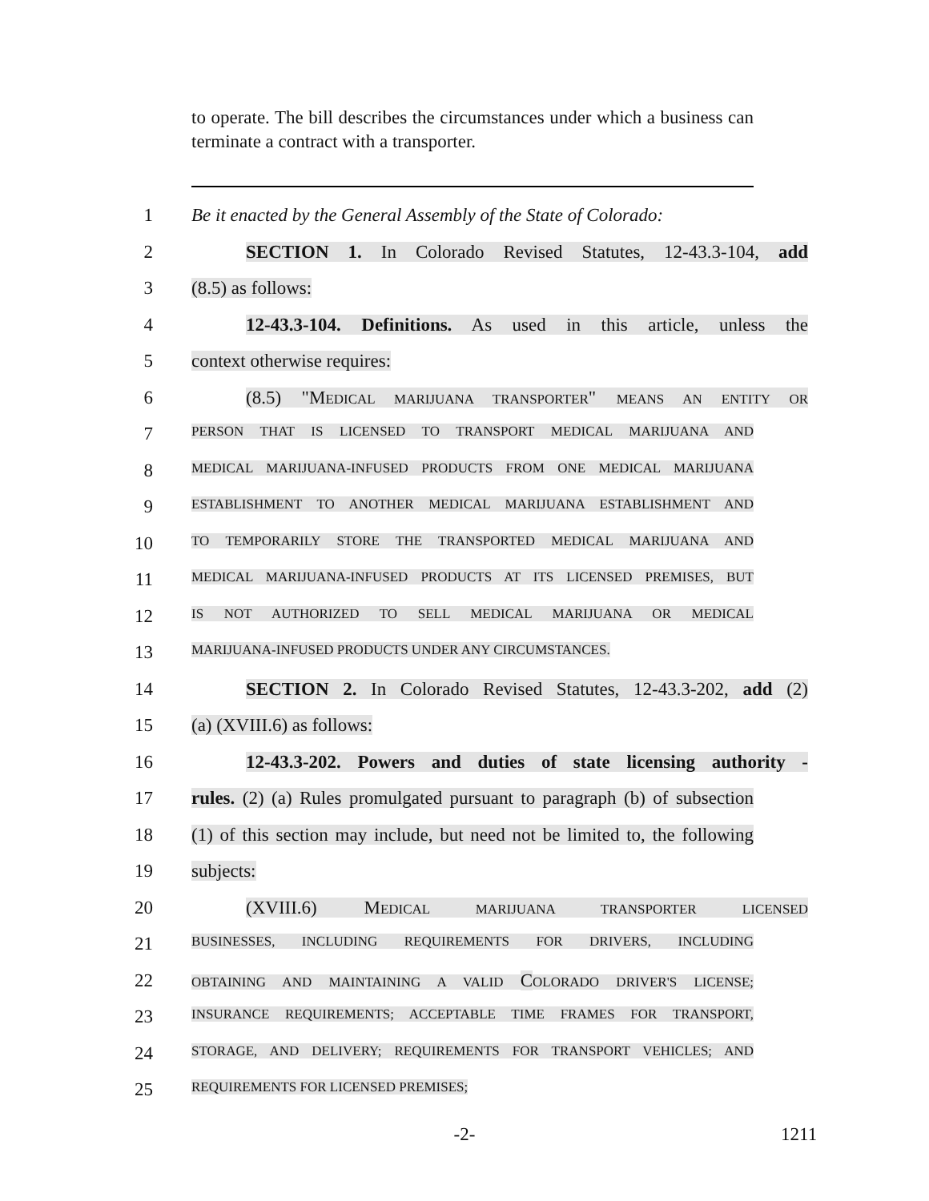to operate. The bill describes the circumstances under which a business can terminate a contract with a transporter.
1 Be it enacted by the General Assembly of the State of Colorado:
2 SECTION 1. In Colorado Revised Statutes, 12-43.3-104, add
3 (8.5) as follows:
4 12-43.3-104. Definitions. As used in this article, unless the
5 context otherwise requires:
6 (8.5) "MEDICAL MARIJUANA TRANSPORTER" MEANS AN ENTITY OR
7
PERSON THAT IS LICENSED TO TRANSPORT MEDICAL MARIJUANA AND
8
MEDICAL MARIJUANA-INFUSED PRODUCTS FROM ONE MEDICAL MARIJUANA
9
ESTABLISHMENT TO ANOTHER MEDICAL MARIJUANA ESTABLISHMENT AND
10
TO TEMPORARILY STORE THE TRANSPORTED MEDICAL MARIJUANA AND
11
MEDICAL MARIJUANA-INFUSED PRODUCTS AT ITS LICENSED PREMISES, BUT
12
IS NOT AUTHORIZED TO SELL MEDICAL MARIJUANA OR MEDICAL
13
MARIJUANA-INFUSED PRODUCTS UNDER ANY CIRCUMSTANCES.
14 SECTION 2. In Colorado Revised Statutes, 12-43.3-202, add (2)
15 (a) (XVIII.6) as follows:
16 12-43.3-202. Powers and duties of state licensing authority -
17 rules. (2) (a) Rules promulgated pursuant to paragraph (b) of subsection
18 (1) of this section may include, but need not be limited to, the following
19 subjects:
20 (XVIII.6) MEDICAL MARIJUANA TRANSPORTER LICENSED
21
BUSINESSES, INCLUDING REQUIREMENTS FOR DRIVERS, INCLUDING
22
OBTAINING AND MAINTAINING A VALID COLORADO DRIVER'S LICENSE;
23
INSURANCE REQUIREMENTS; ACCEPTABLE TIME FRAMES FOR TRANSPORT,
24
STORAGE, AND DELIVERY; REQUIREMENTS FOR TRANSPORT VEHICLES; AND
25
REQUIREMENTS FOR LICENSED PREMISES;
-2-
1211